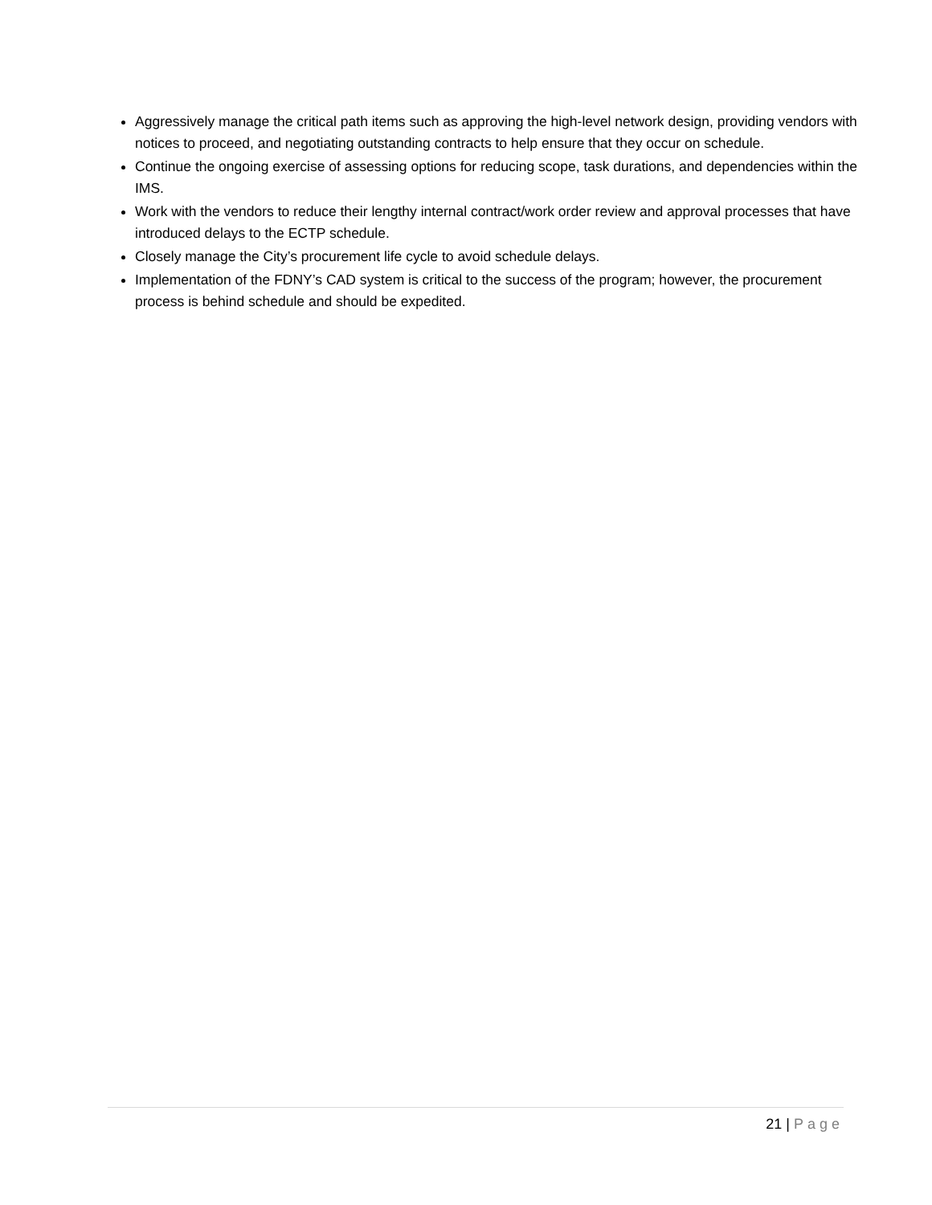Aggressively manage the critical path items such as approving the high-level network design, providing vendors with notices to proceed, and negotiating outstanding contracts to help ensure that they occur on schedule.
Continue the ongoing exercise of assessing options for reducing scope, task durations, and dependencies within the IMS.
Work with the vendors to reduce their lengthy internal contract/work order review and approval processes that have introduced delays to the ECTP schedule.
Closely manage the City’s procurement life cycle to avoid schedule delays.
Implementation of the FDNY’s CAD system is critical to the success of the program; however, the procurement process is behind schedule and should be expedited.
21 | Page